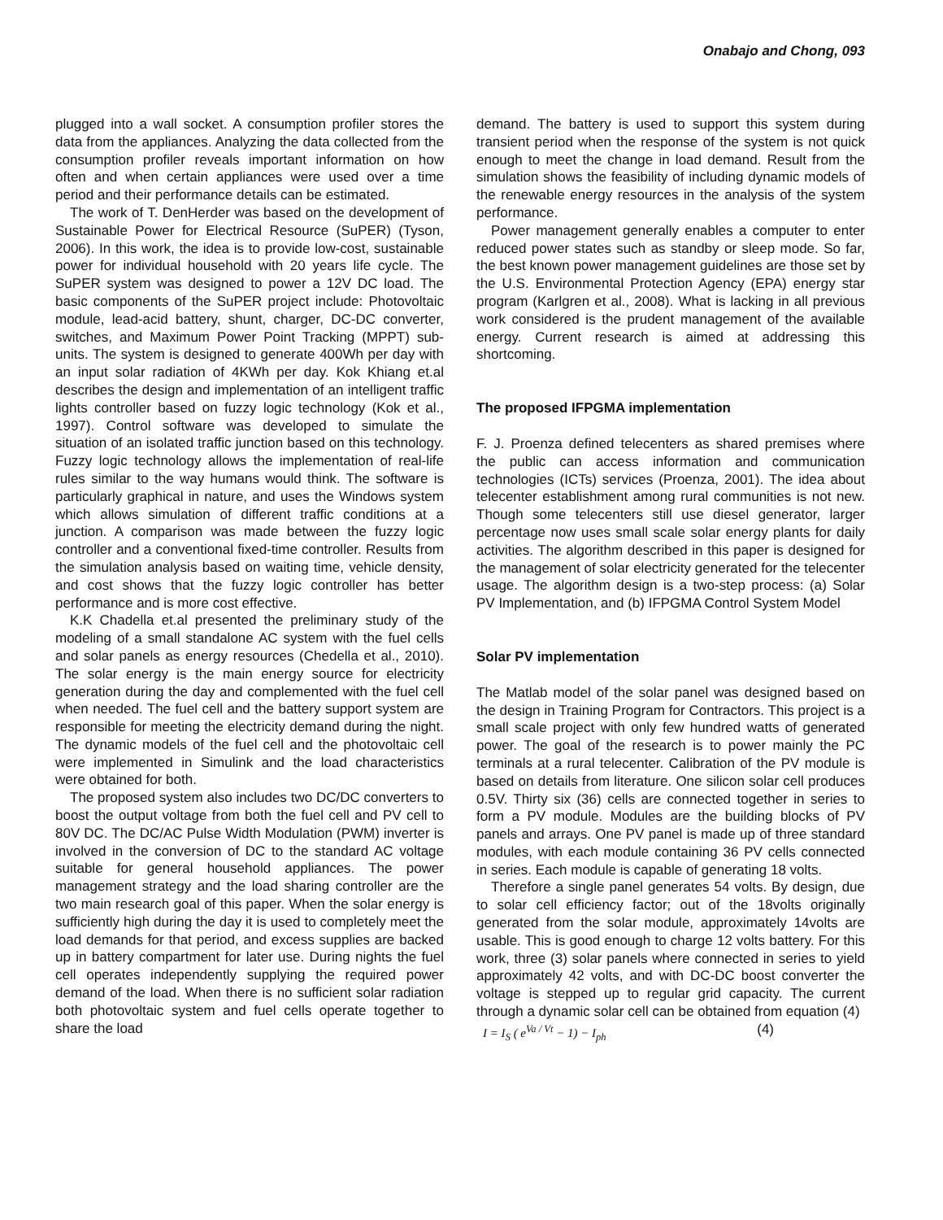Onabajo and Chong, 093
plugged into a wall socket. A consumption profiler stores the data from the appliances. Analyzing the data collected from the consumption profiler reveals important information on how often and when certain appliances were used over a time period and their performance details can be estimated.
The work of T. DenHerder was based on the development of Sustainable Power for Electrical Resource (SuPER) (Tyson, 2006). In this work, the idea is to provide low-cost, sustainable power for individual household with 20 years life cycle. The SuPER system was designed to power a 12V DC load. The basic components of the SuPER project include: Photovoltaic module, lead-acid battery, shunt, charger, DC-DC converter, switches, and Maximum Power Point Tracking (MPPT) sub-units. The system is designed to generate 400Wh per day with an input solar radiation of 4KWh per day. Kok Khiang et.al describes the design and implementation of an intelligent traffic lights controller based on fuzzy logic technology (Kok et al., 1997). Control software was developed to simulate the situation of an isolated traffic junction based on this technology. Fuzzy logic technology allows the implementation of real-life rules similar to the way humans would think. The software is particularly graphical in nature, and uses the Windows system which allows simulation of different traffic conditions at a junction. A comparison was made between the fuzzy logic controller and a conventional fixed-time controller. Results from the simulation analysis based on waiting time, vehicle density, and cost shows that the fuzzy logic controller has better performance and is more cost effective.
K.K Chadella et.al presented the preliminary study of the modeling of a small standalone AC system with the fuel cells and solar panels as energy resources (Chedella et al., 2010). The solar energy is the main energy source for electricity generation during the day and complemented with the fuel cell when needed. The fuel cell and the battery support system are responsible for meeting the electricity demand during the night. The dynamic models of the fuel cell and the photovoltaic cell were implemented in Simulink and the load characteristics were obtained for both.
The proposed system also includes two DC/DC converters to boost the output voltage from both the fuel cell and PV cell to 80V DC. The DC/AC Pulse Width Modulation (PWM) inverter is involved in the conversion of DC to the standard AC voltage suitable for general household appliances. The power management strategy and the load sharing controller are the two main research goal of this paper. When the solar energy is sufficiently high during the day it is used to completely meet the load demands for that period, and excess supplies are backed up in battery compartment for later use. During nights the fuel cell operates independently supplying the required power demand of the load. When there is no sufficient solar radiation both photovoltaic system and fuel cells operate together to share the load
demand. The battery is used to support this system during transient period when the response of the system is not quick enough to meet the change in load demand. Result from the simulation shows the feasibility of including dynamic models of the renewable energy resources in the analysis of the system performance.
Power management generally enables a computer to enter reduced power states such as standby or sleep mode. So far, the best known power management guidelines are those set by the U.S. Environmental Protection Agency (EPA) energy star program (Karlgren et al., 2008). What is lacking in all previous work considered is the prudent management of the available energy. Current research is aimed at addressing this shortcoming.
The proposed IFPGMA implementation
F. J. Proenza defined telecenters as shared premises where the public can access information and communication technologies (ICTs) services (Proenza, 2001). The idea about telecenter establishment among rural communities is not new. Though some telecenters still use diesel generator, larger percentage now uses small scale solar energy plants for daily activities. The algorithm described in this paper is designed for the management of solar electricity generated for the telecenter usage. The algorithm design is a two-step process: (a) Solar PV Implementation, and (b) IFPGMA Control System Model
Solar PV implementation
The Matlab model of the solar panel was designed based on the design in Training Program for Contractors. This project is a small scale project with only few hundred watts of generated power. The goal of the research is to power mainly the PC terminals at a rural telecenter. Calibration of the PV module is based on details from literature. One silicon solar cell produces 0.5V. Thirty six (36) cells are connected together in series to form a PV module. Modules are the building blocks of PV panels and arrays. One PV panel is made up of three standard modules, with each module containing 36 PV cells connected in series. Each module is capable of generating 18 volts.
Therefore a single panel generates 54 volts. By design, due to solar cell efficiency factor; out of the 18volts originally generated from the solar module, approximately 14volts are usable. This is good enough to charge 12 volts battery. For this work, three (3) solar panels where connected in series to yield approximately 42 volts, and with DC-DC boost converter the voltage is stepped up to regular grid capacity. The current through a dynamic solar cell can be obtained from equation (4)
I = I<sub>S</sub> ( e<sup>Va / Vt</sup> − 1) − I<sub>ph</sub> (4)